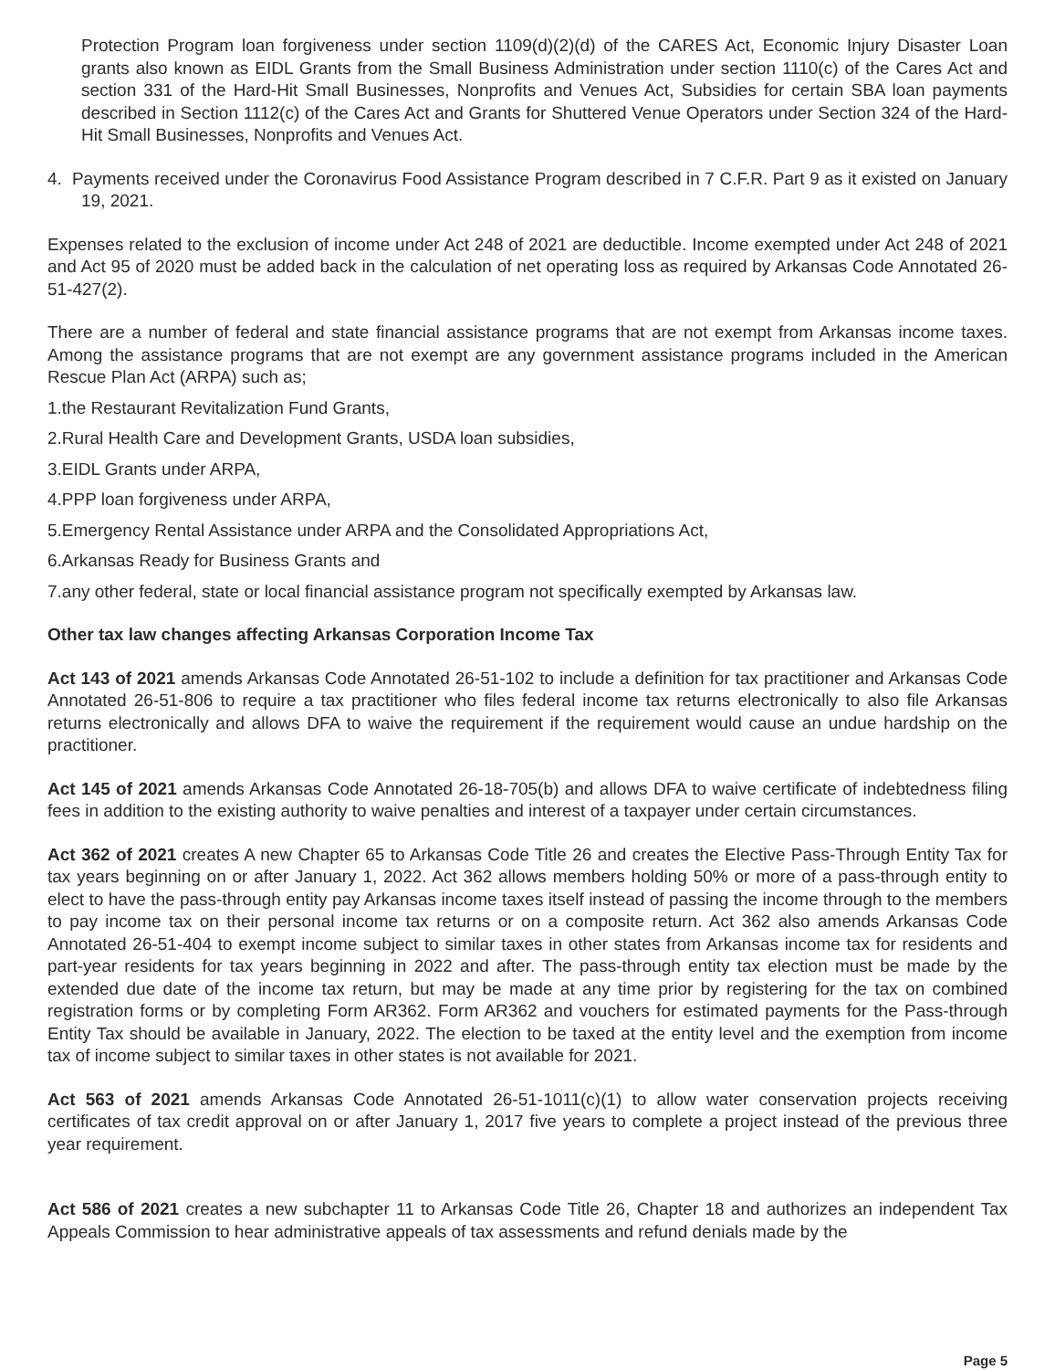Protection Program loan forgiveness under section 1109(d)(2)(d) of the CARES Act, Economic Injury Disaster Loan grants also known as EIDL Grants from the Small Business Administration under section 1110(c) of the Cares Act and section 331 of the Hard-Hit Small Businesses, Nonprofits and Venues Act, Subsidies for certain SBA loan payments described in Section 1112(c) of the Cares Act and Grants for Shuttered Venue Operators under Section 324 of the Hard-Hit Small Businesses, Nonprofits and Venues Act.
4. Payments received under the Coronavirus Food Assistance Program described in 7 C.F.R. Part 9 as it existed on January 19, 2021.
Expenses related to the exclusion of income under Act 248 of 2021 are deductible. Income exempted under Act 248 of 2021 and Act 95 of 2020 must be added back in the calculation of net operating loss as required by Arkansas Code Annotated 26-51-427(2).
There are a number of federal and state financial assistance programs that are not exempt from Arkansas income taxes. Among the assistance programs that are not exempt are any government assistance programs included in the American Rescue Plan Act (ARPA) such as;
1.the Restaurant Revitalization Fund Grants,
2.Rural Health Care and Development Grants, USDA loan subsidies,
3.EIDL Grants under ARPA,
4.PPP loan forgiveness under ARPA,
5.Emergency Rental Assistance under ARPA and the Consolidated Appropriations Act,
6.Arkansas Ready for Business Grants and
7.any other federal, state or local financial assistance program not specifically exempted by Arkansas law.
Other tax law changes affecting Arkansas Corporation Income Tax
Act 143 of 2021 amends Arkansas Code Annotated 26-51-102 to include a definition for tax practitioner and Arkansas Code Annotated 26-51-806 to require a tax practitioner who files federal income tax returns electronically to also file Arkansas returns electronically and allows DFA to waive the requirement if the requirement would cause an undue hardship on the practitioner.
Act 145 of 2021 amends Arkansas Code Annotated 26-18-705(b) and allows DFA to waive certificate of indebtedness filing fees in addition to the existing authority to waive penalties and interest of a taxpayer under certain circumstances.
Act 362 of 2021 creates A new Chapter 65 to Arkansas Code Title 26 and creates the Elective Pass-Through Entity Tax for tax years beginning on or after January 1, 2022. Act 362 allows members holding 50% or more of a pass-through entity to elect to have the pass-through entity pay Arkansas income taxes itself instead of passing the income through to the members to pay income tax on their personal income tax returns or on a composite return. Act 362 also amends Arkansas Code Annotated 26-51-404 to exempt income subject to similar taxes in other states from Arkansas income tax for residents and part-year residents for tax years beginning in 2022 and after. The pass-through entity tax election must be made by the extended due date of the income tax return, but may be made at any time prior by registering for the tax on combined registration forms or by completing Form AR362. Form AR362 and vouchers for estimated payments for the Pass-through Entity Tax should be available in January, 2022. The election to be taxed at the entity level and the exemption from income tax of income subject to similar taxes in other states is not available for 2021.
Act 563 of 2021 amends Arkansas Code Annotated 26-51-1011(c)(1) to allow water conservation projects receiving certificates of tax credit approval on or after January 1, 2017 five years to complete a project instead of the previous three year requirement.
Act 586 of 2021 creates a new subchapter 11 to Arkansas Code Title 26, Chapter 18 and authorizes an independent Tax Appeals Commission to hear administrative appeals of tax assessments and refund denials made by the
Page 5